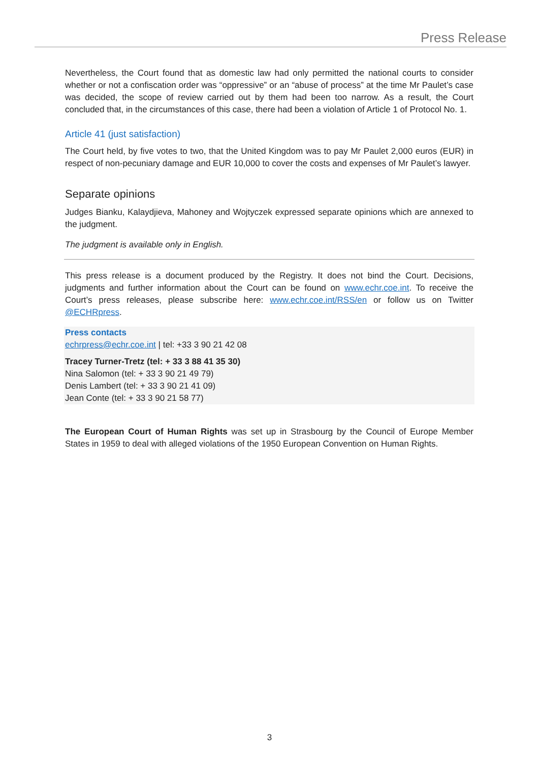Press Release
Nevertheless, the Court found that as domestic law had only permitted the national courts to consider whether or not a confiscation order was “oppressive” or an “abuse of process” at the time Mr Paulet’s case was decided, the scope of review carried out by them had been too narrow. As a result, the Court concluded that, in the circumstances of this case, there had been a violation of Article 1 of Protocol No. 1.
Article 41 (just satisfaction)
The Court held, by five votes to two, that the United Kingdom was to pay Mr Paulet 2,000 euros (EUR) in respect of non-pecuniary damage and EUR 10,000 to cover the costs and expenses of Mr Paulet’s lawyer.
Separate opinions
Judges Bianku, Kalaydjieva, Mahoney and Wojtyczek expressed separate opinions which are annexed to the judgment.
The judgment is available only in English.
This press release is a document produced by the Registry. It does not bind the Court. Decisions, judgments and further information about the Court can be found on www.echr.coe.int. To receive the Court’s press releases, please subscribe here: www.echr.coe.int/RSS/en or follow us on Twitter @ECHRpress.
Press contacts
echrpress@echr.coe.int | tel: +33 3 90 21 42 08
Tracey Turner-Tretz (tel: + 33 3 88 41 35 30)
Nina Salomon (tel: + 33 3 90 21 49 79)
Denis Lambert (tel: + 33 3 90 21 41 09)
Jean Conte (tel: + 33 3 90 21 58 77)
The European Court of Human Rights was set up in Strasbourg by the Council of Europe Member States in 1959 to deal with alleged violations of the 1950 European Convention on Human Rights.
3